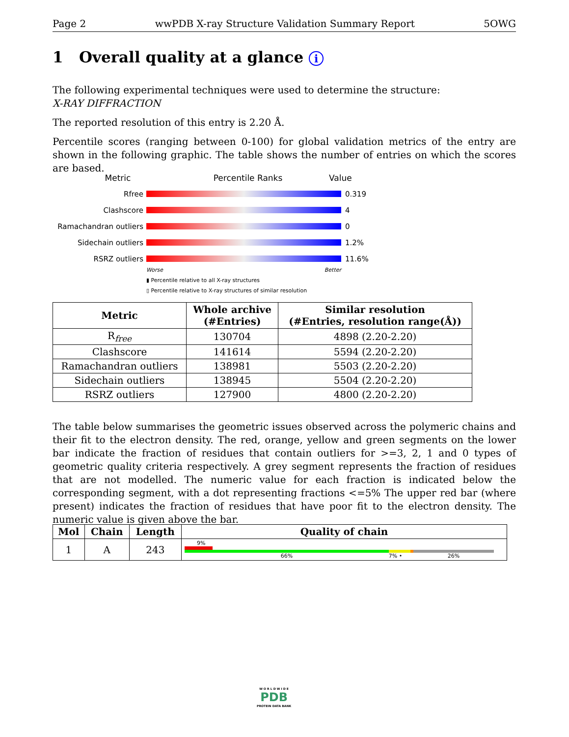Page 2 wwPDB X-ray Structure Validation Summary Report 5OWG
1 Overall quality at a glance i
The following experimental techniques were used to determine the structure:
X-RAY DIFFRACTION
The reported resolution of this entry is 2.20 Å.
Percentile scores (ranging between 0-100) for global validation metrics of the entry are shown in the following graphic. The table shows the number of entries on which the scores are based.
Metric Percentile Ranks Value
Rfree 0.319
Clashscore 4
Ramachandran outliers 0
Sidechain outliers 1.2%
RSRZ outliers 11.6%
Worse Better
▮ Percentile relative to all X-ray structures
▯ Percentile relative to X-ray structures of similar resolution
| Metric | Whole archive (#Entries) | Similar resolution (#Entries, resolution range(Å)) |
| --- | --- | --- |
| R<sub>free</sub> | 130704 | 4898 (2.20-2.20) |
| Clashscore | 141614 | 5594 (2.20-2.20) |
| Ramachandran outliers | 138981 | 5503 (2.20-2.20) |
| Sidechain outliers | 138945 | 5504 (2.20-2.20) |
| RSRZ outliers | 127900 | 4800 (2.20-2.20) |
The table below summarises the geometric issues observed across the polymeric chains and their fit to the electron density. The red, orange, yellow and green segments on the lower bar indicate the fraction of residues that contain outliers for >=3, 2, 1 and 0 types of geometric quality criteria respectively. A grey segment represents the fraction of residues that are not modelled. The numeric value for each fraction is indicated below the corresponding segment, with a dot representing fractions <=5% The upper red bar (where present) indicates the fraction of residues that have poor fit to the electron density. The numeric value is given above the bar.
| Mol | Chain | Length | Quality of chain |
| --- | --- | --- | --- |
| 1 | A | 243 | 9% 66% 7% • 26% |
W O R L D W I D E
PDB
PROTEIN DATA BANK